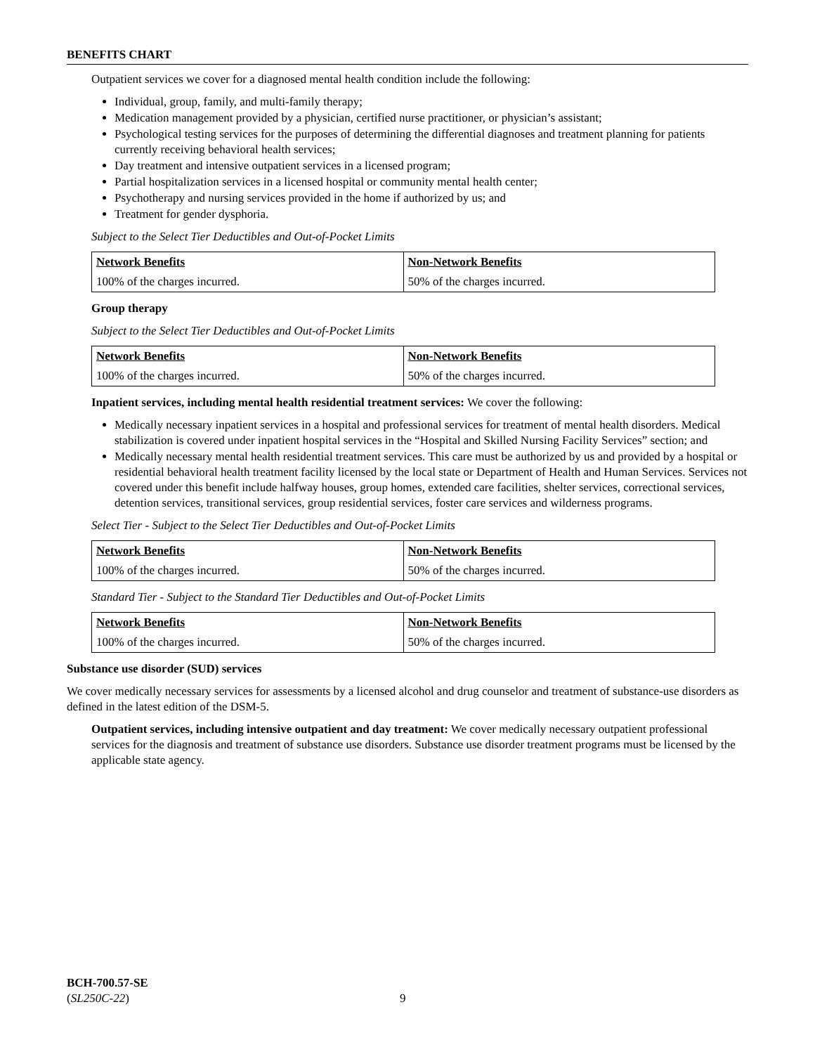BENEFITS CHART
Outpatient services we cover for a diagnosed mental health condition include the following:
Individual, group, family, and multi-family therapy;
Medication management provided by a physician, certified nurse practitioner, or physician’s assistant;
Psychological testing services for the purposes of determining the differential diagnoses and treatment planning for patients currently receiving behavioral health services;
Day treatment and intensive outpatient services in a licensed program;
Partial hospitalization services in a licensed hospital or community mental health center;
Psychotherapy and nursing services provided in the home if authorized by us; and
Treatment for gender dysphoria.
Subject to the Select Tier Deductibles and Out-of-Pocket Limits
| Network Benefits | Non-Network Benefits |
| --- | --- |
| 100% of the charges incurred. | 50% of the charges incurred. |
Group therapy
Subject to the Select Tier Deductibles and Out-of-Pocket Limits
| Network Benefits | Non-Network Benefits |
| --- | --- |
| 100% of the charges incurred. | 50% of the charges incurred. |
Inpatient services, including mental health residential treatment services: We cover the following:
Medically necessary inpatient services in a hospital and professional services for treatment of mental health disorders. Medical stabilization is covered under inpatient hospital services in the “Hospital and Skilled Nursing Facility Services” section; and
Medically necessary mental health residential treatment services. This care must be authorized by us and provided by a hospital or residential behavioral health treatment facility licensed by the local state or Department of Health and Human Services. Services not covered under this benefit include halfway houses, group homes, extended care facilities, shelter services, correctional services, detention services, transitional services, group residential services, foster care services and wilderness programs.
Select Tier - Subject to the Select Tier Deductibles and Out-of-Pocket Limits
| Network Benefits | Non-Network Benefits |
| --- | --- |
| 100% of the charges incurred. | 50% of the charges incurred. |
Standard Tier - Subject to the Standard Tier Deductibles and Out-of-Pocket Limits
| Network Benefits | Non-Network Benefits |
| --- | --- |
| 100% of the charges incurred. | 50% of the charges incurred. |
Substance use disorder (SUD) services
We cover medically necessary services for assessments by a licensed alcohol and drug counselor and treatment of substance-use disorders as defined in the latest edition of the DSM-5.
Outpatient services, including intensive outpatient and day treatment: We cover medically necessary outpatient professional services for the diagnosis and treatment of substance use disorders. Substance use disorder treatment programs must be licensed by the applicable state agency.
BCH-700.57-SE
(SL250C-22)
9